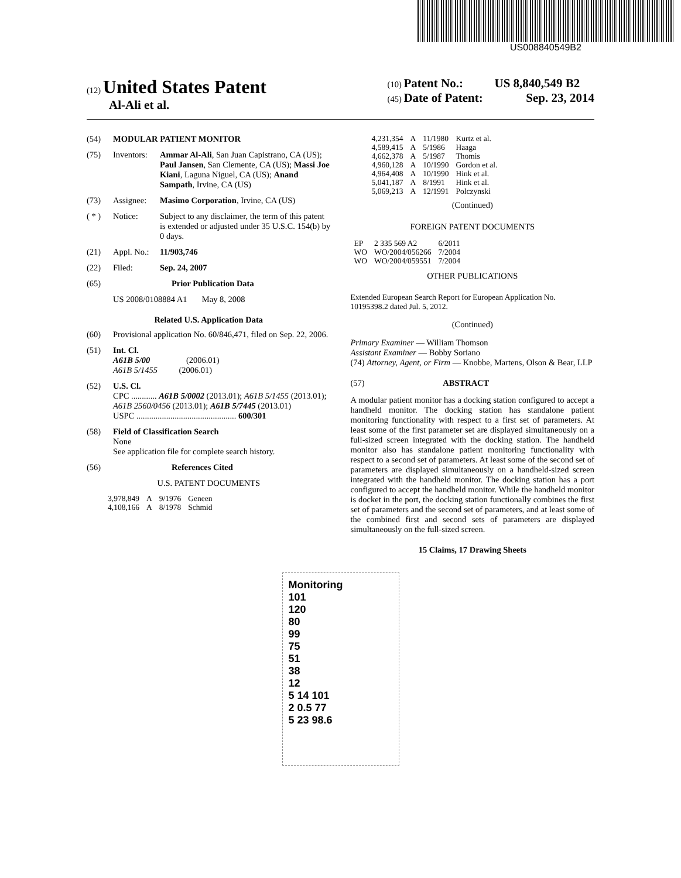US008840549B2
(12) United States Patent
Al-Ali et al.
(10) Patent No.: US 8,840,549 B2
(45) Date of Patent: Sep. 23, 2014
(54) MODULAR PATIENT MONITOR
(75) Inventors: Ammar Al-Ali, San Juan Capistrano, CA (US); Paul Jansen, San Clemente, CA (US); Massi Joe Kiani, Laguna Niguel, CA (US); Anand Sampath, Irvine, CA (US)
(73) Assignee: Masimo Corporation, Irvine, CA (US)
( * ) Notice: Subject to any disclaimer, the term of this patent is extended or adjusted under 35 U.S.C. 154(b) by 0 days.
(21) Appl. No.: 11/903,746
(22) Filed: Sep. 24, 2007
(65) Prior Publication Data
US 2008/0108884 A1 May 8, 2008
Related U.S. Application Data
(60) Provisional application No. 60/846,471, filed on Sep. 22, 2006.
(51) Int. Cl.
A61B 5/00 (2006.01)
A61B 5/1455 (2006.01)
(52) U.S. Cl.
CPC ............ A61B 5/0002 (2013.01); A61B 5/1455 (2013.01); A61B 2560/0456 (2013.01); A61B 5/7445 (2013.01)
USPC ............................................... 600/301
(58) Field of Classification Search
None
See application file for complete search history.
(56) References Cited
U.S. PATENT DOCUMENTS
| 3,978,849 | A | 9/1976 | Geneen |
| 4,108,166 | A | 8/1978 | Schmid |
| 4,231,354 | A | 11/1980 | Kurtz et al. |
| 4,589,415 | A | 5/1986 | Haaga |
| 4,662,378 | A | 5/1987 | Thomis |
| 4,960,128 | A | 10/1990 | Gordon et al. |
| 4,964,408 | A | 10/1990 | Hink et al. |
| 5,041,187 | A | 8/1991 | Hink et al. |
| 5,069,213 | A | 12/1991 | Polczynski |
(Continued)
FOREIGN PATENT DOCUMENTS
| EP | 2 335 569 A2 | 6/2011 |
| WO | WO/2004/056266 | 7/2004 |
| WO | WO/2004/059551 | 7/2004 |
OTHER PUBLICATIONS
Extended European Search Report for European Application No. 10195398.2 dated Jul. 5, 2012.
(Continued)
Primary Examiner — William Thomson
Assistant Examiner — Bobby Soriano
(74) Attorney, Agent, or Firm — Knobbe, Martens, Olson & Bear, LLP
(57) ABSTRACT
A modular patient monitor has a docking station configured to accept a handheld monitor. The docking station has standalone patient monitoring functionality with respect to a first set of parameters. At least some of the first parameter set are displayed simultaneously on a full-sized screen integrated with the docking station. The handheld monitor also has standalone patient monitoring functionality with respect to a second set of parameters. At least some of the second set of parameters are displayed simultaneously on a handheld-sized screen integrated with the handheld monitor. The docking station has a port configured to accept the handheld monitor. While the handheld monitor is docket in the port, the docking station functionally combines the first set of parameters and the second set of parameters, and at least some of the combined first and second sets of parameters are displayed simultaneously on the full-sized screen.
15 Claims, 17 Drawing Sheets
Monitoring
101
120
80
99
75
51
38
12
5 14 101
2 0.5 77
5 23 98.6